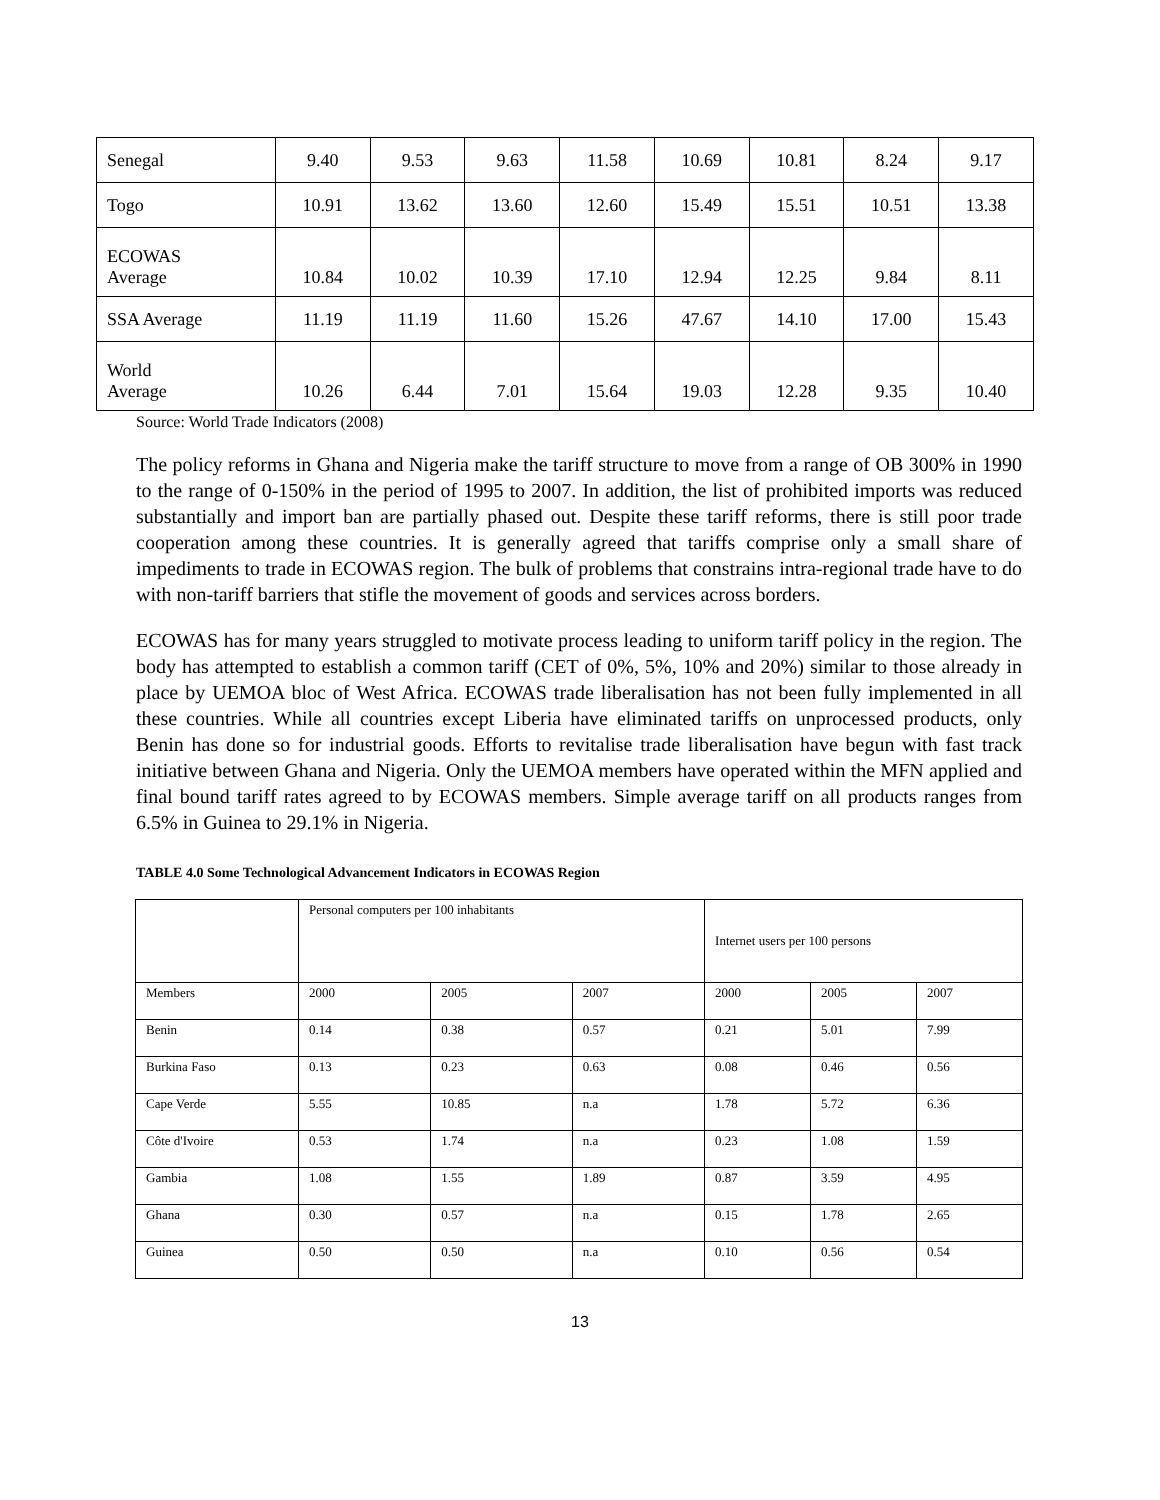| Senegal | 9.40 | 9.53 | 9.63 | 11.58 | 10.69 | 10.81 | 8.24 | 9.17 |
| Togo | 10.91 | 13.62 | 13.60 | 12.60 | 15.49 | 15.51 | 10.51 | 13.38 |
| ECOWAS Average | 10.84 | 10.02 | 10.39 | 17.10 | 12.94 | 12.25 | 9.84 | 8.11 |
| SSA Average | 11.19 | 11.19 | 11.60 | 15.26 | 47.67 | 14.10 | 17.00 | 15.43 |
| World Average | 10.26 | 6.44 | 7.01 | 15.64 | 19.03 | 12.28 | 9.35 | 10.40 |
Source: World Trade Indicators (2008)
The policy reforms in Ghana and Nigeria make the tariff structure to move from a range of OB 300% in 1990 to the range of 0-150% in the period of 1995 to 2007. In addition, the list of prohibited imports was reduced substantially and import ban are partially phased out. Despite these tariff reforms, there is still poor trade cooperation among these countries. It is generally agreed that tariffs comprise only a small share of impediments to trade in ECOWAS region. The bulk of problems that constrains intra-regional trade have to do with non-tariff barriers that stifle the movement of goods and services across borders.
ECOWAS has for many years struggled to motivate process leading to uniform tariff policy in the region. The body has attempted to establish a common tariff (CET of 0%, 5%, 10% and 20%) similar to those already in place by UEMOA bloc of West Africa. ECOWAS trade liberalisation has not been fully implemented in all these countries. While all countries except Liberia have eliminated tariffs on unprocessed products, only Benin has done so for industrial goods. Efforts to revitalise trade liberalisation have begun with fast track initiative between Ghana and Nigeria. Only the UEMOA members have operated within the MFN applied and final bound tariff rates agreed to by ECOWAS members. Simple average tariff on all products ranges from 6.5% in Guinea to 29.1% in Nigeria.
TABLE 4.0 Some Technological Advancement Indicators in ECOWAS Region
| | Personal computers per 100 inhabitants | | | Internet users per 100 persons | | |
| Members | 2000 | 2005 | 2007 | 2000 | 2005 | 2007 |
| Benin | 0.14 | 0.38 | 0.57 | 0.21 | 5.01 | 7.99 |
| Burkina Faso | 0.13 | 0.23 | 0.63 | 0.08 | 0.46 | 0.56 |
| Cape Verde | 5.55 | 10.85 | n.a | 1.78 | 5.72 | 6.36 |
| Côte d'Ivoire | 0.53 | 1.74 | n.a | 0.23 | 1.08 | 1.59 |
| Gambia | 1.08 | 1.55 | 1.89 | 0.87 | 3.59 | 4.95 |
| Ghana | 0.30 | 0.57 | n.a | 0.15 | 1.78 | 2.65 |
| Guinea | 0.50 | 0.50 | n.a | 0.10 | 0.56 | 0.54 |
13